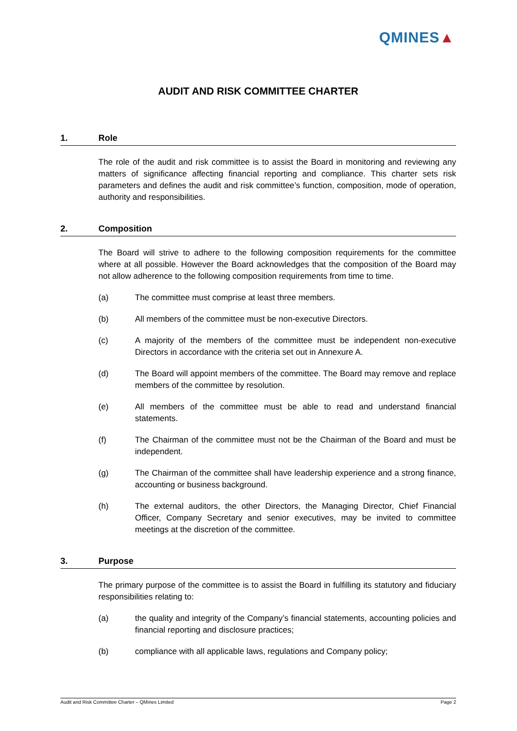QMINES▲
AUDIT AND RISK COMMITTEE CHARTER
1. Role
The role of the audit and risk committee is to assist the Board in monitoring and reviewing any matters of significance affecting financial reporting and compliance. This charter sets risk parameters and defines the audit and risk committee’s function, composition, mode of operation, authority and responsibilities.
2. Composition
The Board will strive to adhere to the following composition requirements for the committee where at all possible. However the Board acknowledges that the composition of the Board may not allow adherence to the following composition requirements from time to time.
(a) The committee must comprise at least three members.
(b) All members of the committee must be non-executive Directors.
(c) A majority of the members of the committee must be independent non-executive Directors in accordance with the criteria set out in Annexure A.
(d) The Board will appoint members of the committee. The Board may remove and replace members of the committee by resolution.
(e) All members of the committee must be able to read and understand financial statements.
(f) The Chairman of the committee must not be the Chairman of the Board and must be independent.
(g) The Chairman of the committee shall have leadership experience and a strong finance, accounting or business background.
(h) The external auditors, the other Directors, the Managing Director, Chief Financial Officer, Company Secretary and senior executives, may be invited to committee meetings at the discretion of the committee.
3. Purpose
The primary purpose of the committee is to assist the Board in fulfilling its statutory and fiduciary responsibilities relating to:
(a) the quality and integrity of the Company’s financial statements, accounting policies and financial reporting and disclosure practices;
(b) compliance with all applicable laws, regulations and Company policy;
Audit and Risk Committee Charter – QMines Limited Page 2